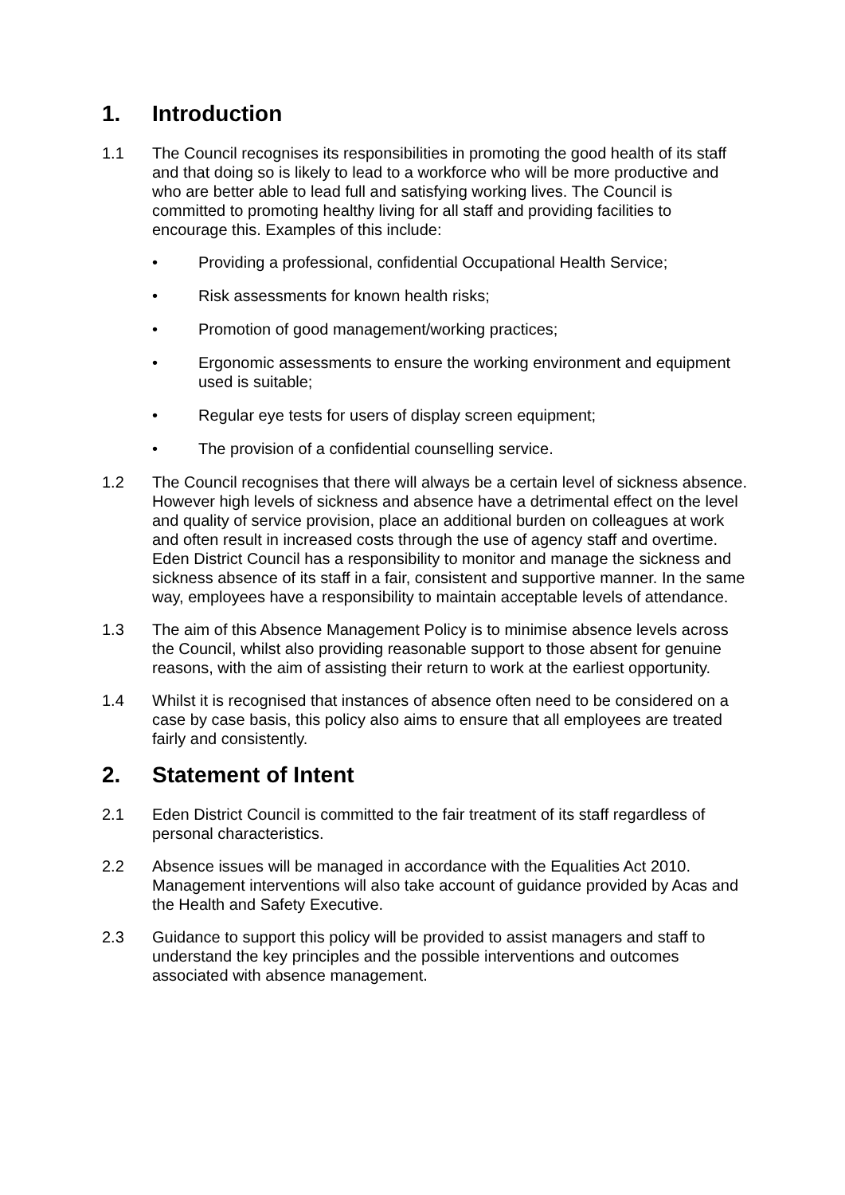1. Introduction
1.1 The Council recognises its responsibilities in promoting the good health of its staff and that doing so is likely to lead to a workforce who will be more productive and who are better able to lead full and satisfying working lives. The Council is committed to promoting healthy living for all staff and providing facilities to encourage this. Examples of this include:
• Providing a professional, confidential Occupational Health Service;
• Risk assessments for known health risks;
• Promotion of good management/working practices;
• Ergonomic assessments to ensure the working environment and equipment used is suitable;
• Regular eye tests for users of display screen equipment;
• The provision of a confidential counselling service.
1.2 The Council recognises that there will always be a certain level of sickness absence. However high levels of sickness and absence have a detrimental effect on the level and quality of service provision, place an additional burden on colleagues at work and often result in increased costs through the use of agency staff and overtime. Eden District Council has a responsibility to monitor and manage the sickness and sickness absence of its staff in a fair, consistent and supportive manner. In the same way, employees have a responsibility to maintain acceptable levels of attendance.
1.3 The aim of this Absence Management Policy is to minimise absence levels across the Council, whilst also providing reasonable support to those absent for genuine reasons, with the aim of assisting their return to work at the earliest opportunity.
1.4 Whilst it is recognised that instances of absence often need to be considered on a case by case basis, this policy also aims to ensure that all employees are treated fairly and consistently.
2. Statement of Intent
2.1 Eden District Council is committed to the fair treatment of its staff regardless of personal characteristics.
2.2 Absence issues will be managed in accordance with the Equalities Act 2010. Management interventions will also take account of guidance provided by Acas and the Health and Safety Executive.
2.3 Guidance to support this policy will be provided to assist managers and staff to understand the key principles and the possible interventions and outcomes associated with absence management.